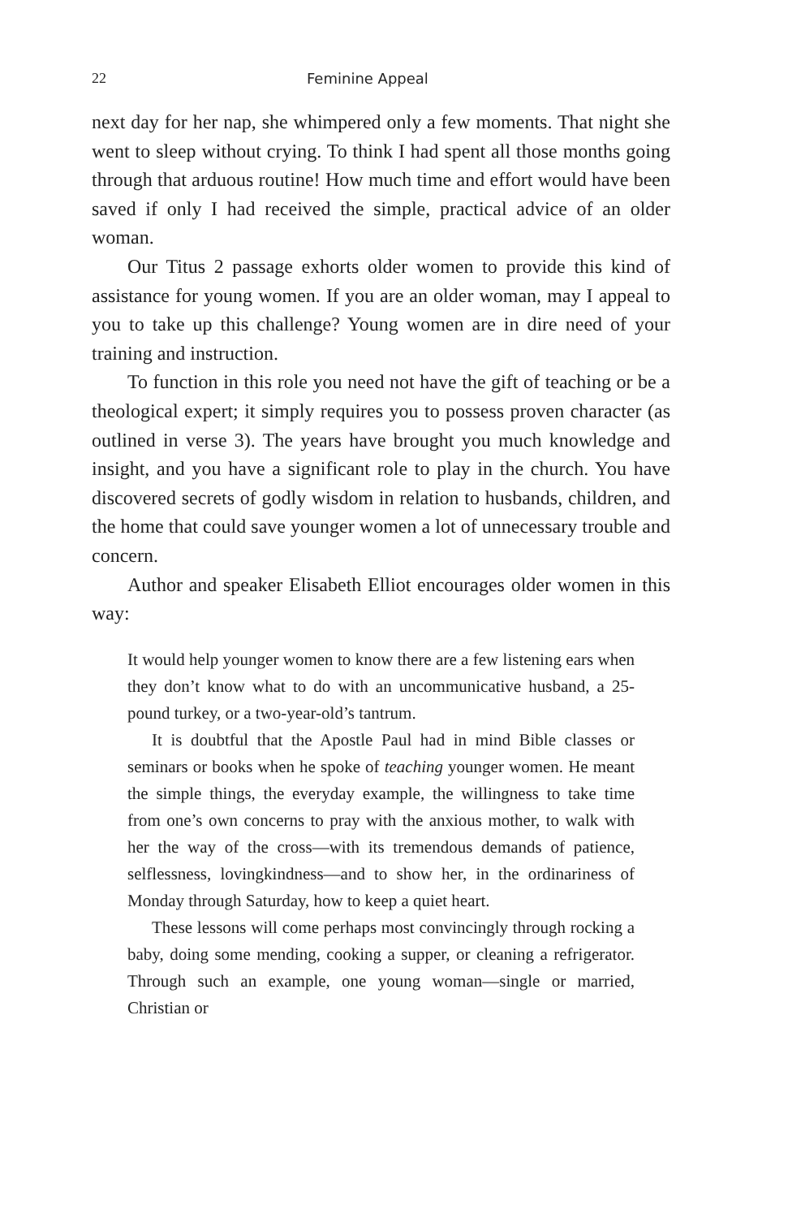22 Feminine Appeal
next day for her nap, she whimpered only a few moments. That night she went to sleep without crying. To think I had spent all those months going through that arduous routine! How much time and effort would have been saved if only I had received the simple, practical advice of an older woman.
Our Titus 2 passage exhorts older women to provide this kind of assistance for young women. If you are an older woman, may I appeal to you to take up this challenge? Young women are in dire need of your training and instruction.
To function in this role you need not have the gift of teaching or be a theological expert; it simply requires you to possess proven character (as outlined in verse 3). The years have brought you much knowledge and insight, and you have a significant role to play in the church. You have discovered secrets of godly wisdom in relation to husbands, children, and the home that could save younger women a lot of unnecessary trouble and concern.
Author and speaker Elisabeth Elliot encourages older women in this way:
It would help younger women to know there are a few listening ears when they don’t know what to do with an uncommunicative husband, a 25-pound turkey, or a two-year-old’s tantrum.
It is doubtful that the Apostle Paul had in mind Bible classes or seminars or books when he spoke of teaching younger women. He meant the simple things, the everyday example, the willingness to take time from one’s own concerns to pray with the anxious mother, to walk with her the way of the cross—with its tremendous demands of patience, selflessness, lovingkindness—and to show her, in the ordinariness of Monday through Saturday, how to keep a quiet heart.
These lessons will come perhaps most convincingly through rocking a baby, doing some mending, cooking a supper, or cleaning a refrigerator. Through such an example, one young woman—single or married, Christian or